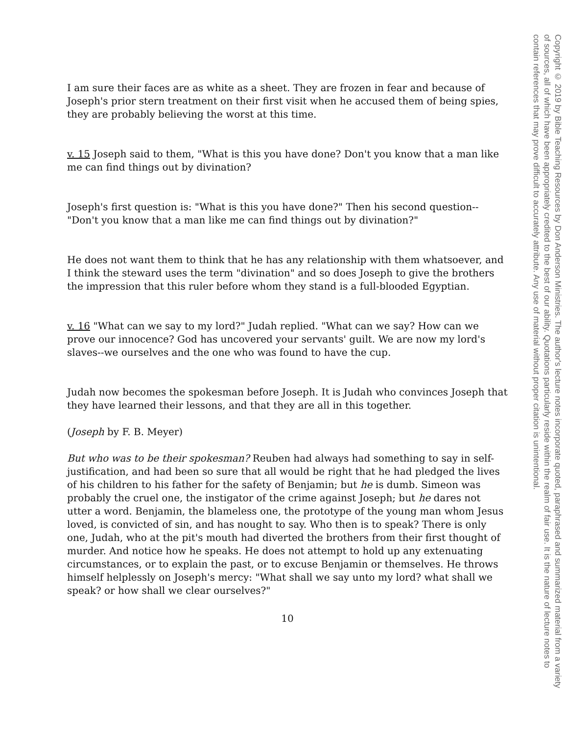I am sure their faces are as white as a sheet. They are frozen in fear and because of Joseph's prior stern treatment on their first visit when he accused them of being spies, they are probably believing the worst at this time.
v. 15 Joseph said to them, "What is this you have done? Don't you know that a man like me can find things out by divination?
Joseph's first question is: "What is this you have done?" Then his second question--"Don't you know that a man like me can find things out by divination?"
He does not want them to think that he has any relationship with them whatsoever, and I think the steward uses the term "divination" and so does Joseph to give the brothers the impression that this ruler before whom they stand is a full-blooded Egyptian.
v. 16 "What can we say to my lord?" Judah replied. "What can we say? How can we prove our innocence? God has uncovered your servants' guilt. We are now my lord's slaves--we ourselves and the one who was found to have the cup.
Judah now becomes the spokesman before Joseph. It is Judah who convinces Joseph that they have learned their lessons, and that they are all in this together.
(Joseph by F. B. Meyer)
But who was to be their spokesman? Reuben had always had something to say in self-justification, and had been so sure that all would be right that he had pledged the lives of his children to his father for the safety of Benjamin; but he is dumb. Simeon was probably the cruel one, the instigator of the crime against Joseph; but he dares not utter a word. Benjamin, the blameless one, the prototype of the young man whom Jesus loved, is convicted of sin, and has nought to say. Who then is to speak? There is only one, Judah, who at the pit's mouth had diverted the brothers from their first thought of murder. And notice how he speaks. He does not attempt to hold up any extenuating circumstances, or to explain the past, or to excuse Benjamin or themselves. He throws himself helplessly on Joseph's mercy: "What shall we say unto my lord? what shall we speak? or how shall we clear ourselves?"
10
Copyright © 2019 by Bible Teaching Resources by Don Anderson Ministries. The author's lecture notes incorporate quoted, paraphrased and summarized material from a variety of sources, all of which have been appropriately credited to the best of our ability. Quotations particularly reside within the realm of fair use. It is the nature of lecture notes to contain references that may prove difficult to accurately attribute. Any use of material without proper citation is unintentional.